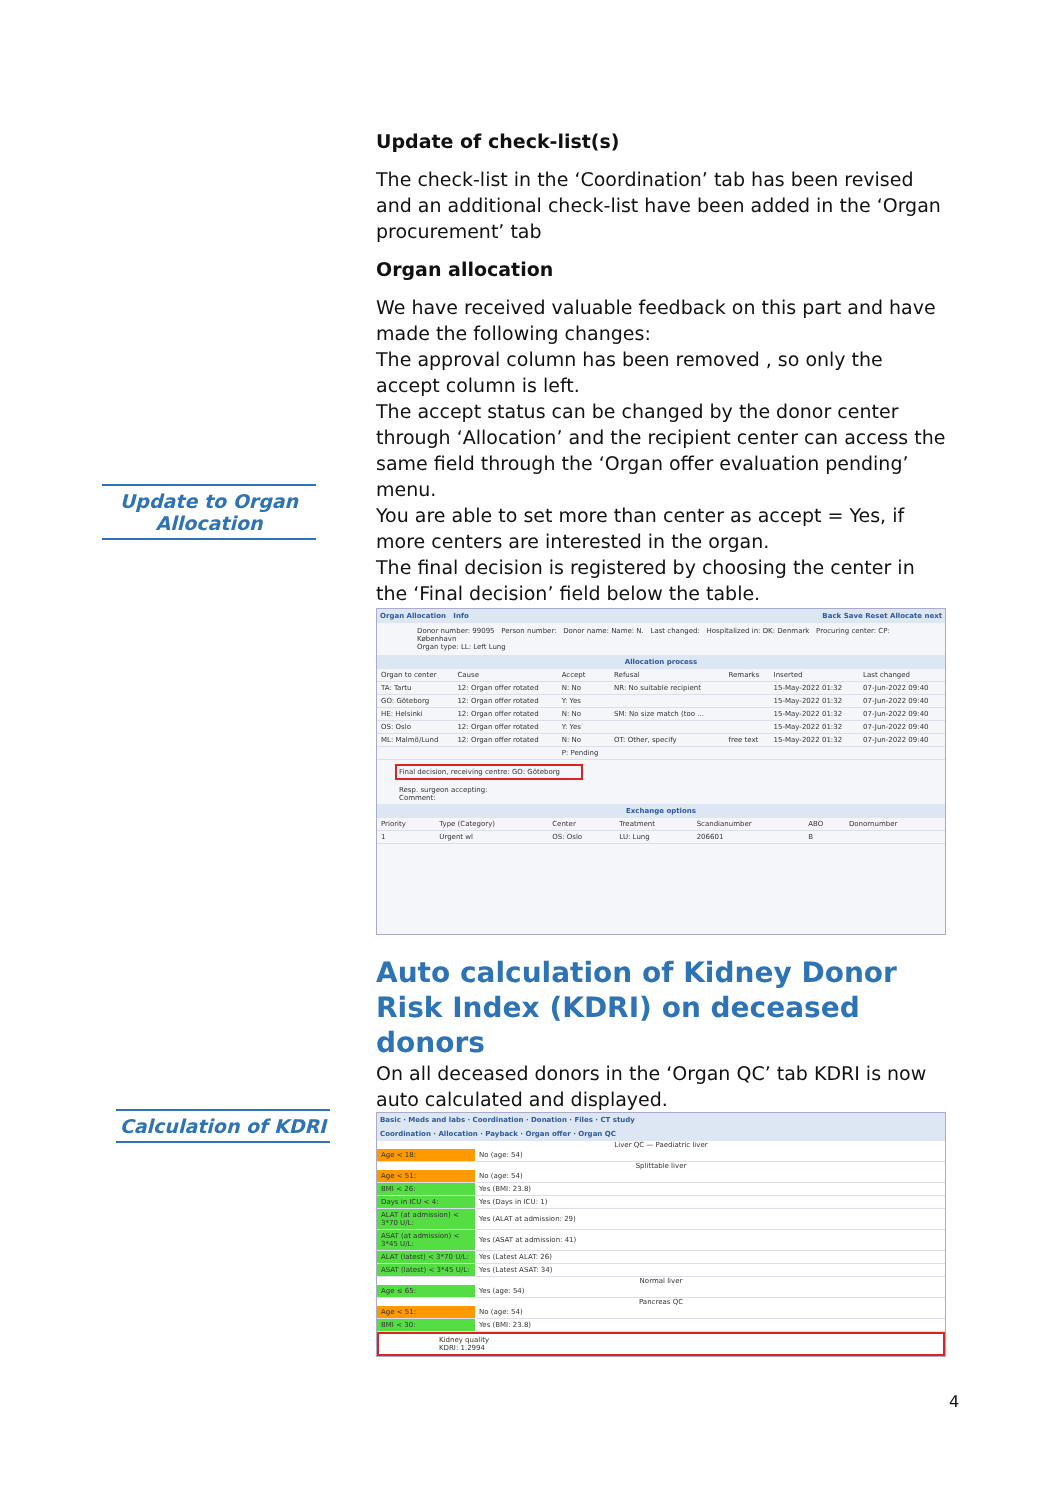Update to Organ
Allocation
Calculation of KDRI
Update of check-list(s)
The check-list in the ‘Coordination’ tab has been revised and an additional check-list have been added in the ‘Organ procurement’ tab
Organ allocation
We have received valuable feedback on this part and have made the following changes:
The approval column has been removed , so only the accept column is left.
The accept status can be changed by the donor center through ‘Allocation’ and the recipient center can access the same field through the ‘Organ offer evaluation pending’ menu.
You are able to set more than center as accept = Yes, if more centers are interested in the organ.
The final decision is registered by choosing the center in the ‘Final decision’ field below the table.
Organ Allocation Info Back Save Reset Allocate next
Donor number: 99095 Person number: Donor name: Name: N. Last changed: Hospitalized in: DK: Denmark Procuring center: CP: København
Organ type: LL: Left Lung
Allocation process
| Organ to center | Cause | Accept | Refusal | Remarks | Inserted | Last changed |
| --- | --- | --- | --- | --- | --- | --- |
| TA: Tartu | 12: Organ offer rotated | N: No | NR: No suitable recipient | | 15-May-2022 01:32 | 07-Jun-2022 09:40 |
| GO: Göteborg | 12: Organ offer rotated | Y: Yes | | | 15-May-2022 01:32 | 07-Jun-2022 09:40 |
| HE: Helsinki | 12: Organ offer rotated | N: No | SM: No size match (too ... | | 15-May-2022 01:32 | 07-Jun-2022 09:40 |
| OS: Oslo | 12: Organ offer rotated | Y: Yes | | | 15-May-2022 01:32 | 07-Jun-2022 09:40 |
| ML: Malmö/Lund | 12: Organ offer rotated | N: No | OT: Other, specify | free text | 15-May-2022 01:32 | 07-Jun-2022 09:40 |
| | | P: Pending | | | | |
Final decision, receiving centre: GO: Göteborg
Resp. surgeon accepting:
Comment:
Exchange options
| Priority | Type (Category) | Center | Treatment | Scandianumber | ABO | Donornumber |
| --- | --- | --- | --- | --- | --- | --- |
| 1 | Urgent wl | OS: Oslo | LU: Lung | 206601 | B | |
Auto calculation of Kidney Donor Risk Index (KDRI) on deceased donors
On all deceased donors in the ‘Organ QC’ tab KDRI is now auto calculated and displayed.
Basic · Meds and labs · Coordination · Donation · Files · CT study
Coordination · Allocation · Payback · Organ offer · Organ QC
Liver QC — Paediatric liver
| Age < 18: | No (age: 54) |
Splittable liver
| Age < 51: | No (age: 54) |
| BMI < 26: | Yes (BMI: 23.8) |
| Days in ICU < 4: | Yes (Days in ICU: 1) |
| ALAT (at admission) < 3*70 U/L: | Yes (ALAT at admission: 29) |
| ASAT (at admission) < 3*45 U/L: | Yes (ASAT at admission: 41) |
| ALAT (latest) < 3*70 U/L: | Yes (Latest ALAT: 26) |
| ASAT (latest) < 3*45 U/L: | Yes (Latest ASAT: 34) |
Normal liver
| Age ≤ 65: | Yes (age: 54) |
Pancreas QC
| Age < 51: | No (age: 54) |
| BMI < 30: | Yes (BMI: 23.8) |
Kidney quality
KDRI: 1.2994
4